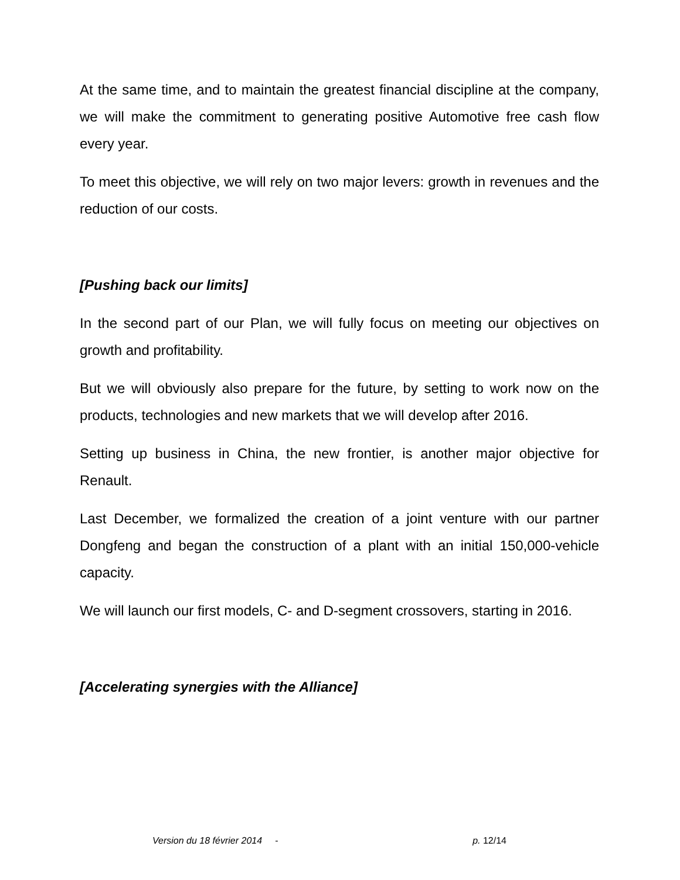At the same time, and to maintain the greatest financial discipline at the company, we will make the commitment to generating positive Automotive free cash flow every year.
To meet this objective, we will rely on two major levers: growth in revenues and the reduction of our costs.
[Pushing back our limits]
In the second part of our Plan, we will fully focus on meeting our objectives on growth and profitability.
But we will obviously also prepare for the future, by setting to work now on the products, technologies and new markets that we will develop after 2016.
Setting up business in China, the new frontier, is another major objective for Renault.
Last December, we formalized the creation of a joint venture with our partner Dongfeng and began the construction of a plant with an initial 150,000-vehicle capacity.
We will launch our first models, C- and D-segment crossovers, starting in 2016.
[Accelerating synergies with the Alliance]
Version du 18 février 2014 - p. 12/14